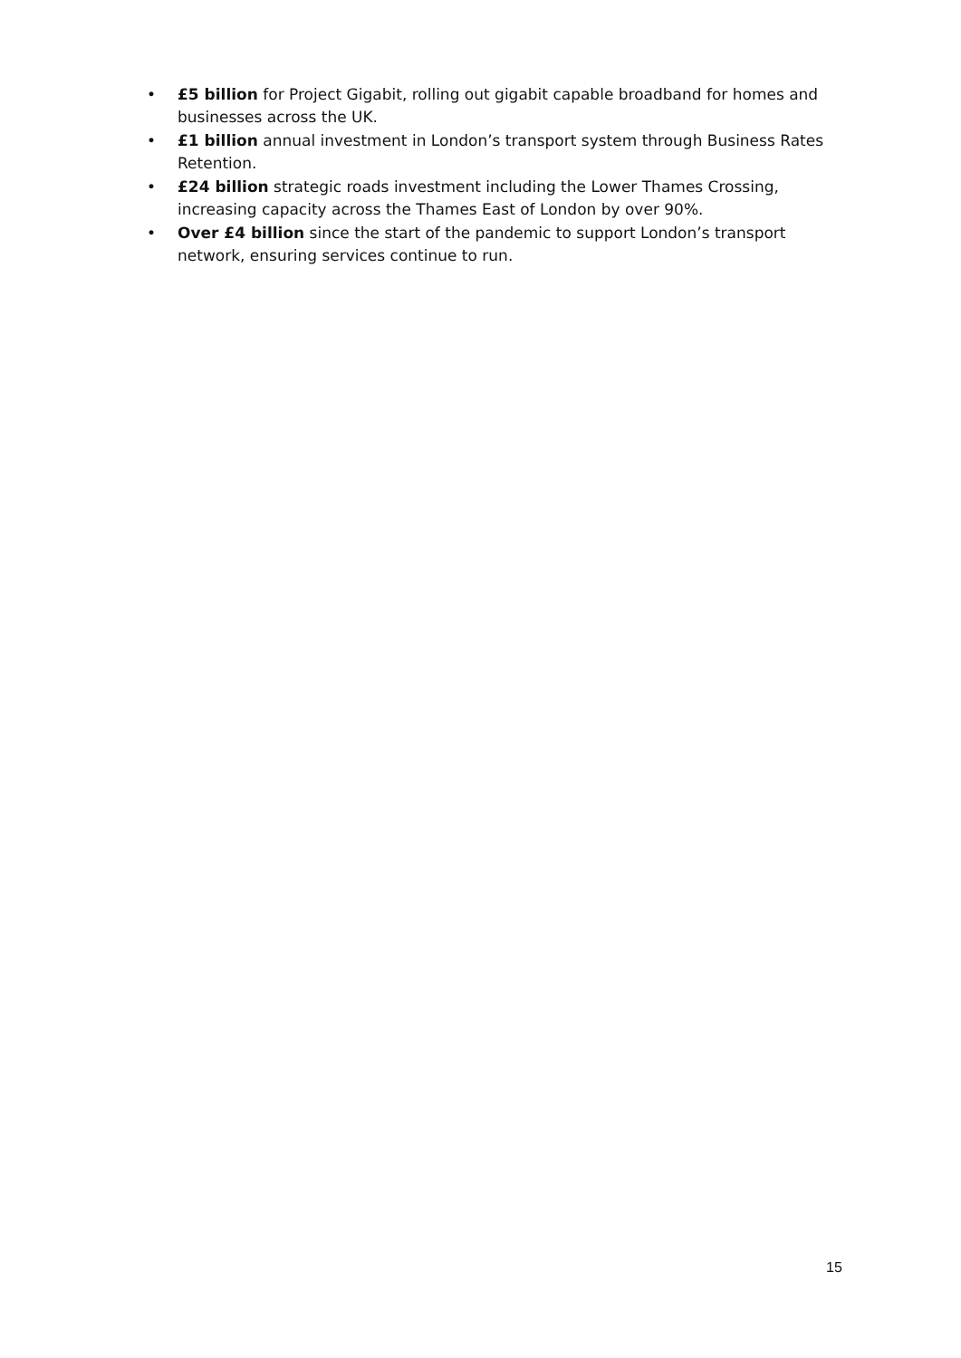• £5 billion for Project Gigabit, rolling out gigabit capable broadband for homes and businesses across the UK.
• £1 billion annual investment in London’s transport system through Business Rates Retention.
• £24 billion strategic roads investment including the Lower Thames Crossing, increasing capacity across the Thames East of London by over 90%.
• Over £4 billion since the start of the pandemic to support London’s transport network, ensuring services continue to run.
15